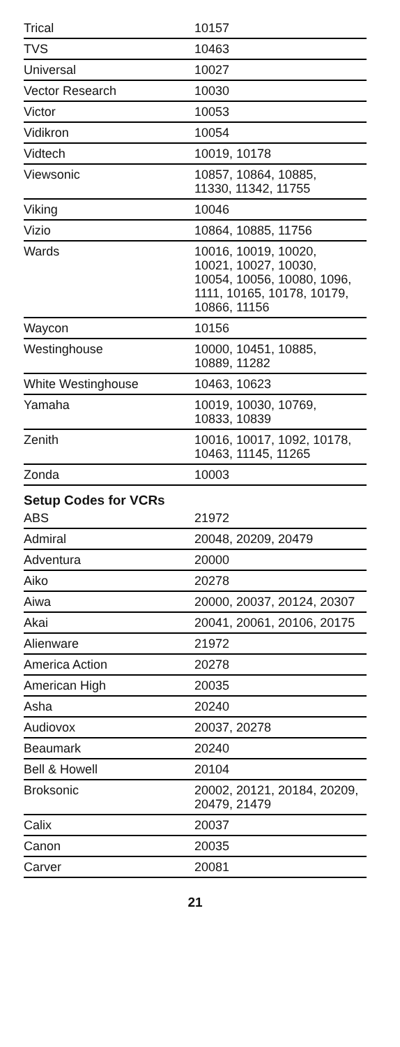| Trical | 10157 |
| TVS | 10463 |
| Universal | 10027 |
| Vector Research | 10030 |
| Victor | 10053 |
| Vidikron | 10054 |
| Vidtech | 10019, 10178 |
| Viewsonic | 10857, 10864, 10885, 11330, 11342, 11755 |
| Viking | 10046 |
| Vizio | 10864, 10885, 11756 |
| Wards | 10016, 10019, 10020, 10021, 10027, 10030, 10054, 10056, 10080, 1096, 1111, 10165, 10178, 10179, 10866, 11156 |
| Waycon | 10156 |
| Westinghouse | 10000, 10451, 10885, 10889, 11282 |
| White Westinghouse | 10463, 10623 |
| Yamaha | 10019, 10030, 10769, 10833, 10839 |
| Zenith | 10016, 10017, 1092, 10178, 10463, 11145, 11265 |
| Zonda | 10003 |
Setup Codes for VCRs
| ABS | 21972 |
| Admiral | 20048, 20209, 20479 |
| Adventura | 20000 |
| Aiko | 20278 |
| Aiwa | 20000, 20037, 20124, 20307 |
| Akai | 20041, 20061, 20106, 20175 |
| Alienware | 21972 |
| America Action | 20278 |
| American High | 20035 |
| Asha | 20240 |
| Audiovox | 20037, 20278 |
| Beaumark | 20240 |
| Bell & Howell | 20104 |
| Broksonic | 20002, 20121, 20184, 20209, 20479, 21479 |
| Calix | 20037 |
| Canon | 20035 |
| Carver | 20081 |
21